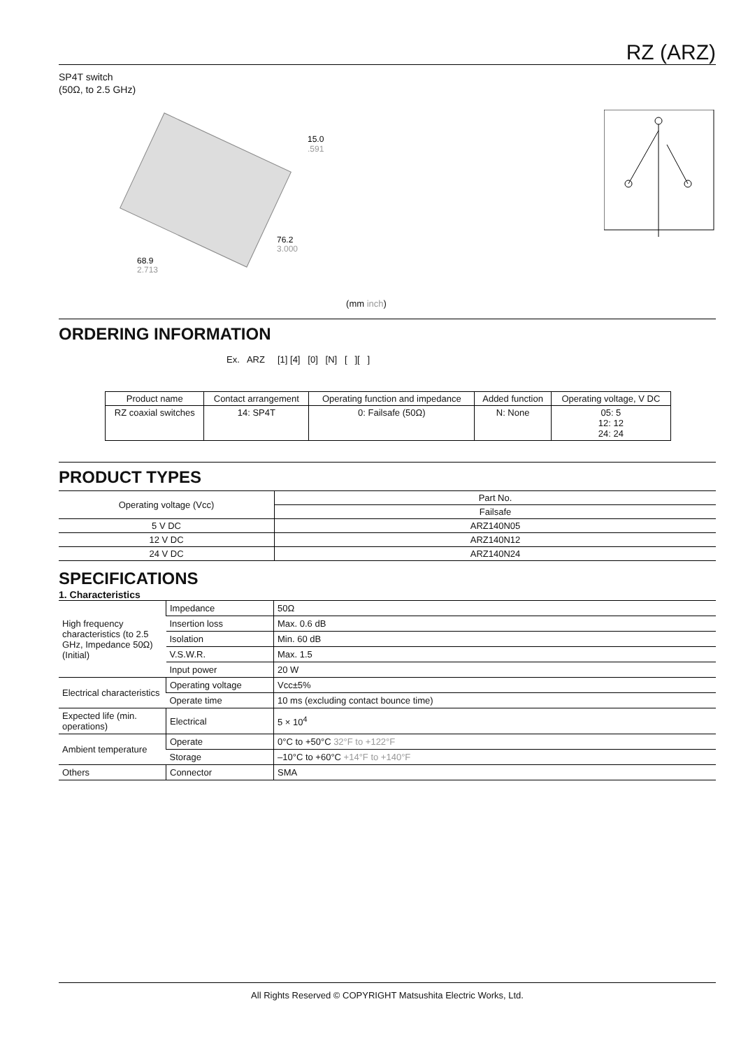RZ (ARZ)
SP4T switch
(50Ω, to 2.5 GHz)
15.0
.591
76.2
3.000
68.9
2.713
(mm inch)
ORDERING INFORMATION
Ex. ARZ [1] [4] [0] [N] [ ][ ]
| Product name | Contact arrangement | Operating function and impedance | Added function | Operating voltage, V DC |
| RZ coaxial switches | 14: SP4T | 0: Failsafe (50Ω) | N: None | 05: 5 12: 12 24: 24 |
PRODUCT TYPES
| Operating voltage (Vcc) | Part No. |
| --- | --- |
| | Failsafe |
| 5 V DC | ARZ140N05 |
| 12 V DC | ARZ140N12 |
| 24 V DC | ARZ140N24 |
SPECIFICATIONS
1. Characteristics
| High frequency characteristics (to 2.5 GHz, Impedance 50Ω) (Initial) | Impedance | 50Ω |
| | Insertion loss | Max. 0.6 dB |
| | Isolation | Min. 60 dB |
| | V.S.W.R. | Max. 1.5 |
| | Input power | 20 W |
| Electrical characteristics | Operating voltage | Vcc±5% |
| | Operate time | 10 ms (excluding contact bounce time) |
| Expected life (min. operations) | Electrical | 5 × 10<sup>4</sup> |
| Ambient temperature | Operate | 0°C to +50°C 32°F to +122°F |
| | Storage | –10°C to +60°C +14°F to +140°F |
| Others | Connector | SMA |
All Rights Reserved © COPYRIGHT Matsushita Electric Works, Ltd.